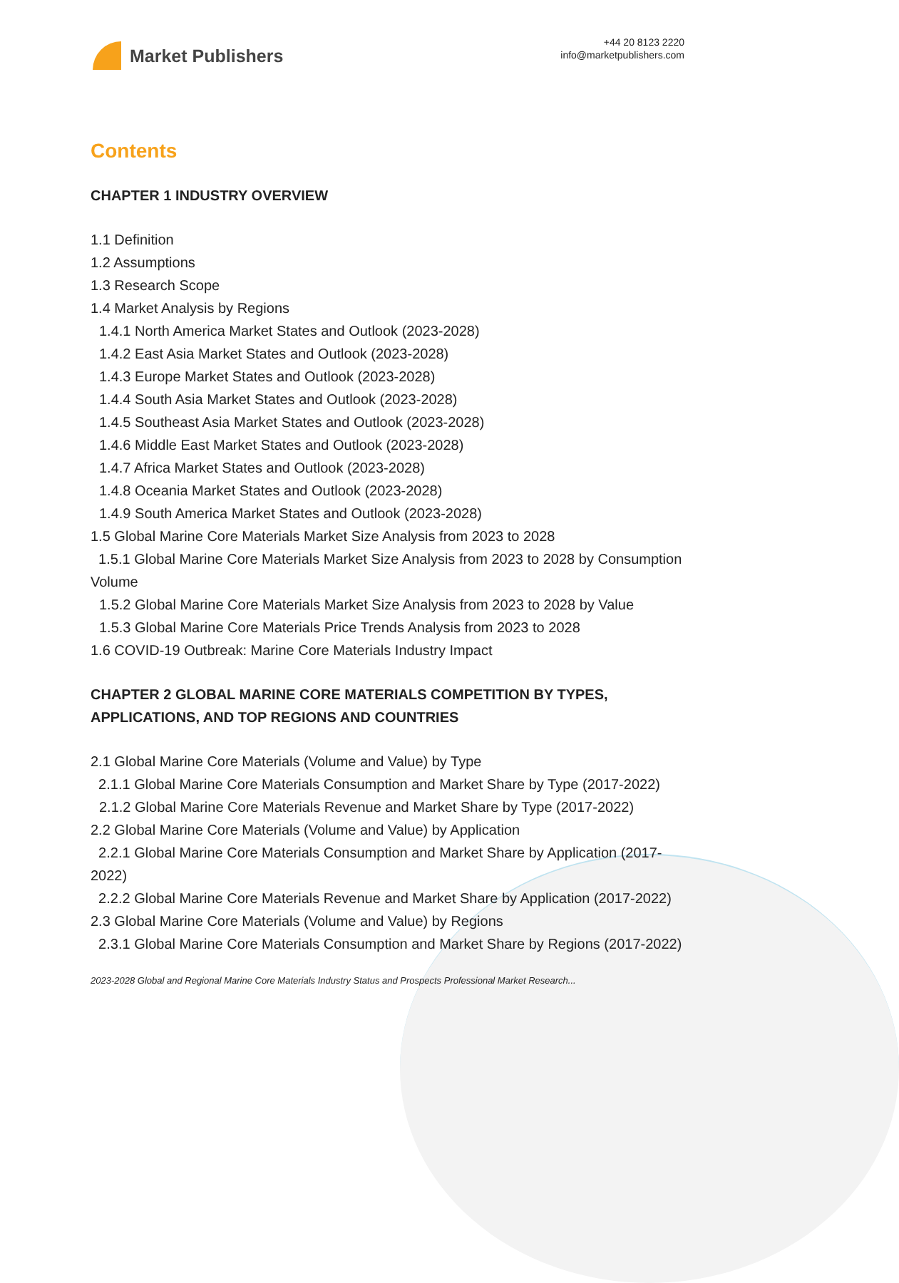Market Publishers
+44 20 8123 2220
info@marketpublishers.com
Contents
CHAPTER 1 INDUSTRY OVERVIEW
1.1 Definition
1.2 Assumptions
1.3 Research Scope
1.4 Market Analysis by Regions
1.4.1 North America Market States and Outlook (2023-2028)
1.4.2 East Asia Market States and Outlook (2023-2028)
1.4.3 Europe Market States and Outlook (2023-2028)
1.4.4 South Asia Market States and Outlook (2023-2028)
1.4.5 Southeast Asia Market States and Outlook (2023-2028)
1.4.6 Middle East Market States and Outlook (2023-2028)
1.4.7 Africa Market States and Outlook (2023-2028)
1.4.8 Oceania Market States and Outlook (2023-2028)
1.4.9 South America Market States and Outlook (2023-2028)
1.5 Global Marine Core Materials Market Size Analysis from 2023 to 2028
1.5.1 Global Marine Core Materials Market Size Analysis from 2023 to 2028 by Consumption Volume
1.5.2 Global Marine Core Materials Market Size Analysis from 2023 to 2028 by Value
1.5.3 Global Marine Core Materials Price Trends Analysis from 2023 to 2028
1.6 COVID-19 Outbreak: Marine Core Materials Industry Impact
CHAPTER 2 GLOBAL MARINE CORE MATERIALS COMPETITION BY TYPES, APPLICATIONS, AND TOP REGIONS AND COUNTRIES
2.1 Global Marine Core Materials (Volume and Value) by Type
2.1.1 Global Marine Core Materials Consumption and Market Share by Type (2017-2022)
2.1.2 Global Marine Core Materials Revenue and Market Share by Type (2017-2022)
2.2 Global Marine Core Materials (Volume and Value) by Application
2.2.1 Global Marine Core Materials Consumption and Market Share by Application (2017-2022)
2.2.2 Global Marine Core Materials Revenue and Market Share by Application (2017-2022)
2.3 Global Marine Core Materials (Volume and Value) by Regions
2.3.1 Global Marine Core Materials Consumption and Market Share by Regions (2017-2022)
2023-2028 Global and Regional Marine Core Materials Industry Status and Prospects Professional Market Research...